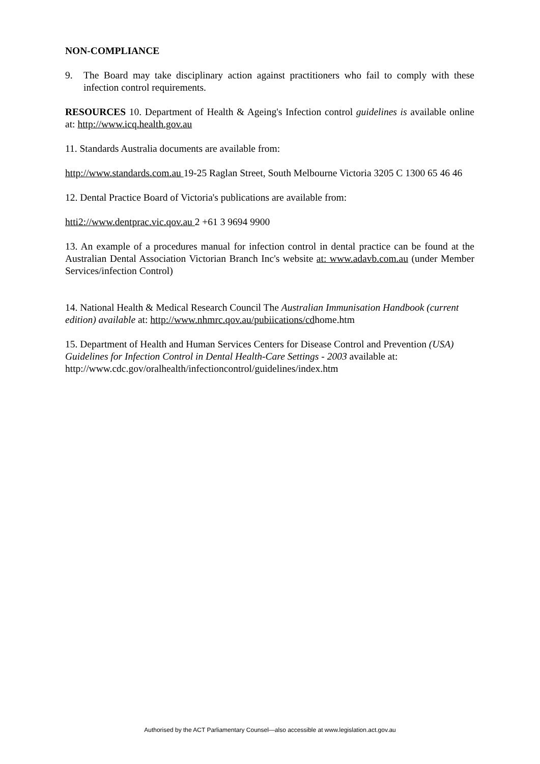NON-COMPLIANCE
9. The Board may take disciplinary action against practitioners who fail to comply with these infection control requirements.
RESOURCES 10. Department of Health & Ageing's Infection control guidelines is available online at: http://www.icq.health.gov.au
11. Standards Australia documents are available from:
http://www.standards.com.au 19-25 Raglan Street, South Melbourne Victoria 3205 C 1300 65 46 46
12. Dental Practice Board of Victoria's publications are available from:
htti2://www.dentprac.vic.qov.au 2 +61 3 9694 9900
13. An example of a procedures manual for infection control in dental practice can be found at the Australian Dental Association Victorian Branch Inc's website at: www.adavb.com.au (under Member Services/infection Control)
14. National Health & Medical Research Council The Australian Immunisation Handbook (current edition) available at: http://www.nhmrc.qov.au/pubiications/cdhome.htm
15. Department of Health and Human Services Centers for Disease Control and Prevention (USA) Guidelines for Infection Control in Dental Health-Care Settings - 2003 available at: http://www.cdc.gov/oralhealth/infectioncontrol/guidelines/index.htm
Authorised by the ACT Parliamentary Counsel—also accessible at www.legislation.act.gov.au